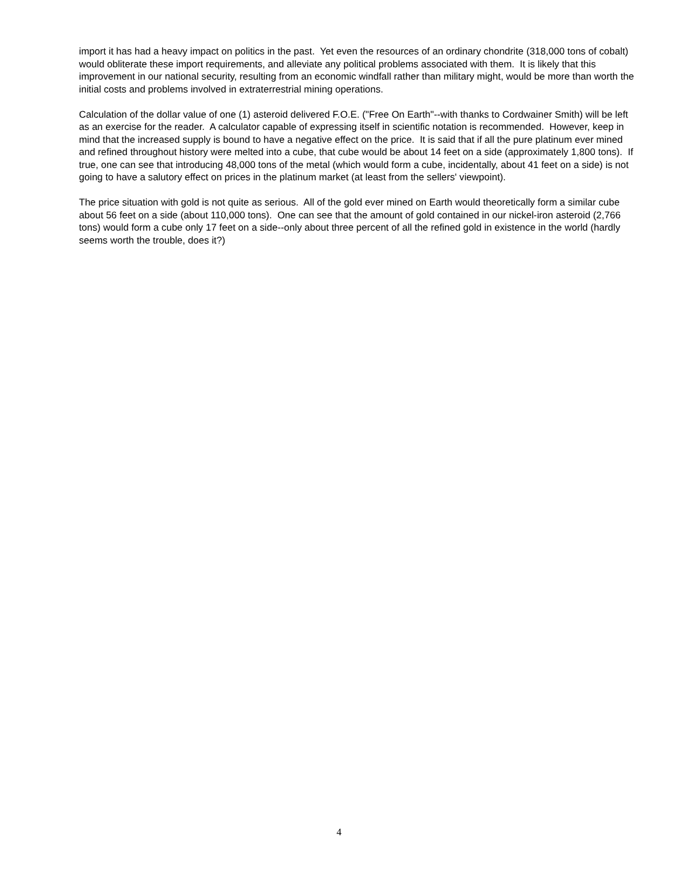import it has had a heavy impact on politics in the past. Yet even the resources of an ordinary chondrite (318,000 tons of cobalt) would obliterate these import requirements, and alleviate any political problems associated with them. It is likely that this improvement in our national security, resulting from an economic windfall rather than military might, would be more than worth the initial costs and problems involved in extraterrestrial mining operations.
Calculation of the dollar value of one (1) asteroid delivered F.O.E. ("Free On Earth"--with thanks to Cordwainer Smith) will be left as an exercise for the reader. A calculator capable of expressing itself in scientific notation is recommended. However, keep in mind that the increased supply is bound to have a negative effect on the price. It is said that if all the pure platinum ever mined and refined throughout history were melted into a cube, that cube would be about 14 feet on a side (approximately 1,800 tons). If true, one can see that introducing 48,000 tons of the metal (which would form a cube, incidentally, about 41 feet on a side) is not going to have a salutory effect on prices in the platinum market (at least from the sellers' viewpoint).
The price situation with gold is not quite as serious. All of the gold ever mined on Earth would theoretically form a similar cube about 56 feet on a side (about 110,000 tons). One can see that the amount of gold contained in our nickel-iron asteroid (2,766 tons) would form a cube only 17 feet on a side--only about three percent of all the refined gold in existence in the world (hardly seems worth the trouble, does it?)
4